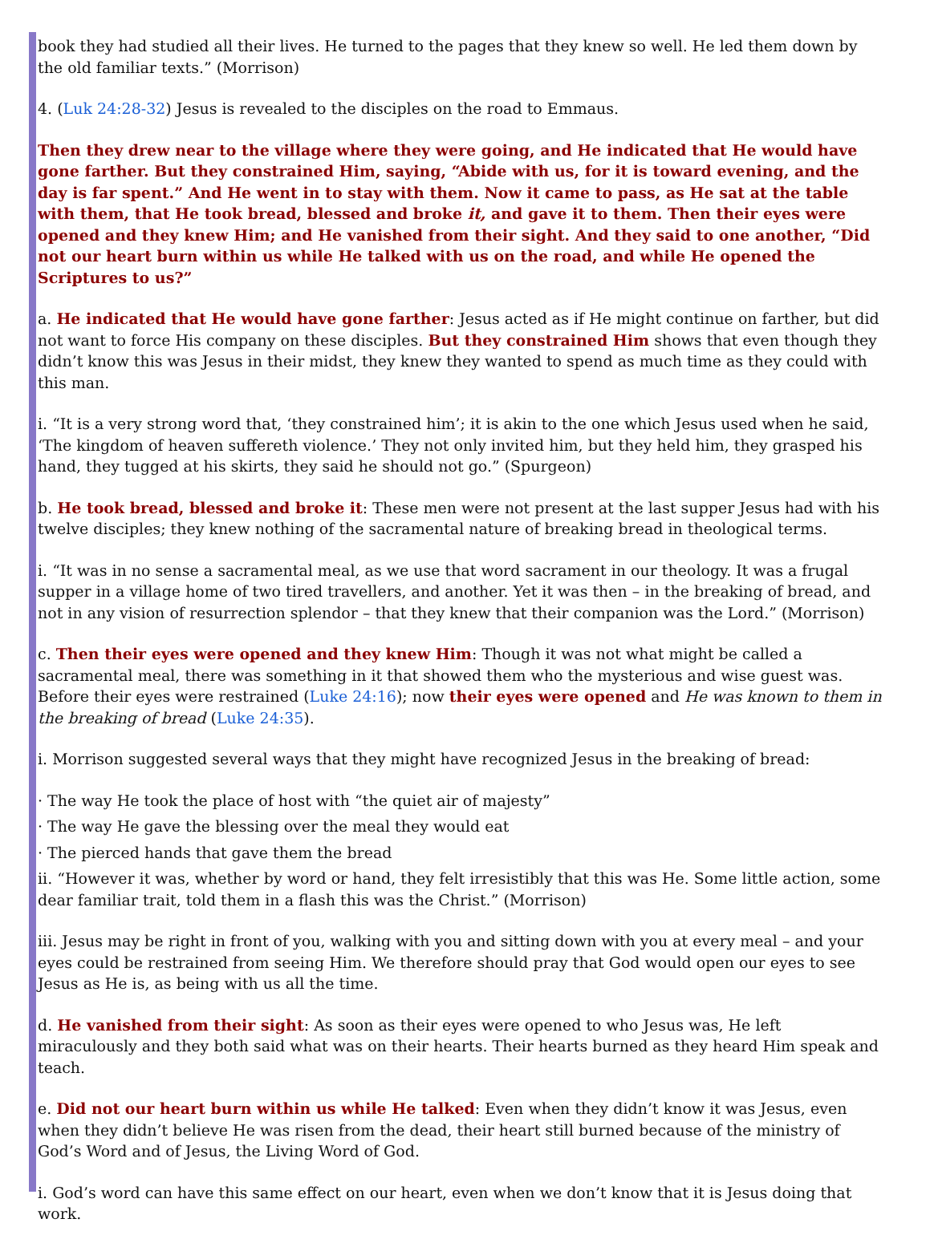book they had studied all their lives. He turned to the pages that they knew so well. He led them down by the old familiar texts.” (Morrison)
4. (Luk 24:28-32) Jesus is revealed to the disciples on the road to Emmaus.
Then they drew near to the village where they were going, and He indicated that He would have gone farther. But they constrained Him, saying, “Abide with us, for it is toward evening, and the day is far spent.” And He went in to stay with them. Now it came to pass, as He sat at the table with them, that He took bread, blessed and broke it, and gave it to them. Then their eyes were opened and they knew Him; and He vanished from their sight. And they said to one another, “Did not our heart burn within us while He talked with us on the road, and while He opened the Scriptures to us?”
a. He indicated that He would have gone farther: Jesus acted as if He might continue on farther, but did not want to force His company on these disciples. But they constrained Him shows that even though they didn’t know this was Jesus in their midst, they knew they wanted to spend as much time as they could with this man.
i. “It is a very strong word that, ‘they constrained him’; it is akin to the one which Jesus used when he said, ‘The kingdom of heaven suffereth violence.’ They not only invited him, but they held him, they grasped his hand, they tugged at his skirts, they said he should not go.” (Spurgeon)
b. He took bread, blessed and broke it: These men were not present at the last supper Jesus had with his twelve disciples; they knew nothing of the sacramental nature of breaking bread in theological terms.
i. “It was in no sense a sacramental meal, as we use that word sacrament in our theology. It was a frugal supper in a village home of two tired travellers, and another. Yet it was then – in the breaking of bread, and not in any vision of resurrection splendor – that they knew that their companion was the Lord.” (Morrison)
c. Then their eyes were opened and they knew Him: Though it was not what might be called a sacramental meal, there was something in it that showed them who the mysterious and wise guest was. Before their eyes were restrained (Luke 24:16); now their eyes were opened and He was known to them in the breaking of bread (Luke 24:35).
i. Morrison suggested several ways that they might have recognized Jesus in the breaking of bread:
· The way He took the place of host with “the quiet air of majesty”
· The way He gave the blessing over the meal they would eat
· The pierced hands that gave them the bread
ii. “However it was, whether by word or hand, they felt irresistibly that this was He. Some little action, some dear familiar trait, told them in a flash this was the Christ.” (Morrison)
iii. Jesus may be right in front of you, walking with you and sitting down with you at every meal – and your eyes could be restrained from seeing Him. We therefore should pray that God would open our eyes to see Jesus as He is, as being with us all the time.
d. He vanished from their sight: As soon as their eyes were opened to who Jesus was, He left miraculously and they both said what was on their hearts. Their hearts burned as they heard Him speak and teach.
e. Did not our heart burn within us while He talked: Even when they didn’t know it was Jesus, even when they didn’t believe He was risen from the dead, their heart still burned because of the ministry of God’s Word and of Jesus, the Living Word of God.
i. God’s word can have this same effect on our heart, even when we don’t know that it is Jesus doing that work.